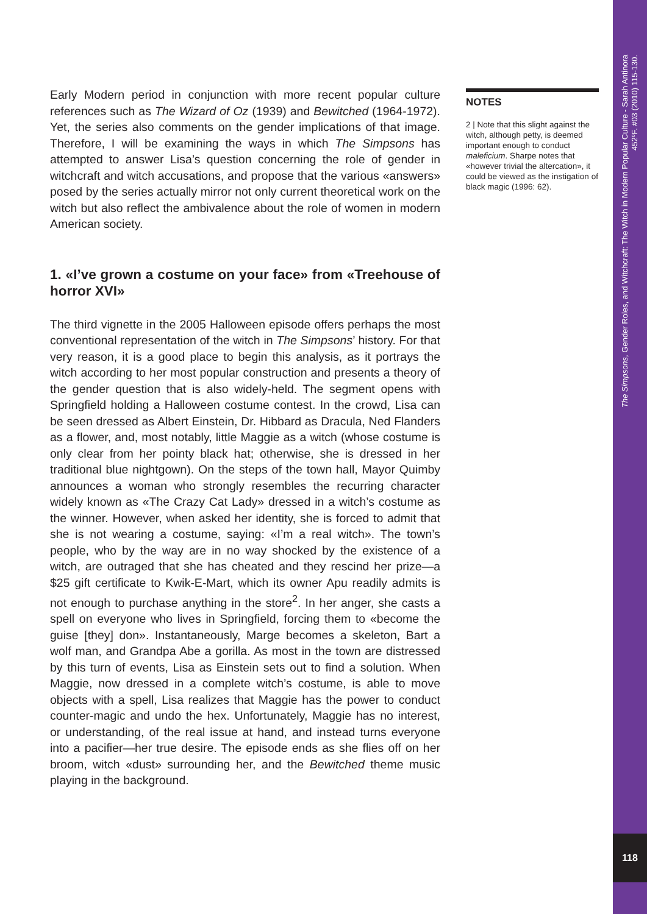Early Modern period in conjunction with more recent popular culture references such as The Wizard of Oz (1939) and Bewitched (1964-1972). Yet, the series also comments on the gender implications of that image. Therefore, I will be examining the ways in which The Simpsons has attempted to answer Lisa’s question concerning the role of gender in witchcraft and witch accusations, and propose that the various «answers» posed by the series actually mirror not only current theoretical work on the witch but also reflect the ambivalence about the role of women in modern American society.
1. «I’ve grown a costume on your face» from «Treehouse of horror XVI»
The third vignette in the 2005 Halloween episode offers perhaps the most conventional representation of the witch in The Simpsons’ history. For that very reason, it is a good place to begin this analysis, as it portrays the witch according to her most popular construction and presents a theory of the gender question that is also widely-held. The segment opens with Springfield holding a Halloween costume contest. In the crowd, Lisa can be seen dressed as Albert Einstein, Dr. Hibbard as Dracula, Ned Flanders as a flower, and, most notably, little Maggie as a witch (whose costume is only clear from her pointy black hat; otherwise, she is dressed in her traditional blue nightgown). On the steps of the town hall, Mayor Quimby announces a woman who strongly resembles the recurring character widely known as «The Crazy Cat Lady» dressed in a witch’s costume as the winner. However, when asked her identity, she is forced to admit that she is not wearing a costume, saying: «I’m a real witch». The town’s people, who by the way are in no way shocked by the existence of a witch, are outraged that she has cheated and they rescind her prize—a $25 gift certificate to Kwik-E-Mart, which its owner Apu readily admits is not enough to purchase anything in the store<sup>2</sup>. In her anger, she casts a spell on everyone who lives in Springfield, forcing them to «become the guise [they] don». Instantaneously, Marge becomes a skeleton, Bart a wolf man, and Grandpa Abe a gorilla. As most in the town are distressed by this turn of events, Lisa as Einstein sets out to find a solution. When Maggie, now dressed in a complete witch’s costume, is able to move objects with a spell, Lisa realizes that Maggie has the power to conduct counter-magic and undo the hex. Unfortunately, Maggie has no interest, or understanding, of the real issue at hand, and instead turns everyone into a pacifier—her true desire. The episode ends as she flies off on her broom, witch «dust» surrounding her, and the Bewitched theme music playing in the background.
NOTES
2 | Note that this slight against the witch, although petty, is deemed important enough to conduct maleficium. Sharpe notes that «however trivial the altercation», it could be viewed as the instigation of black magic (1996: 62).
The Simpsons, Gender Roles, and Witchcraft: The Witch in Modern Popular Culture - Sarah Antinora
452ºF. #03 (2010) 115-130.
118